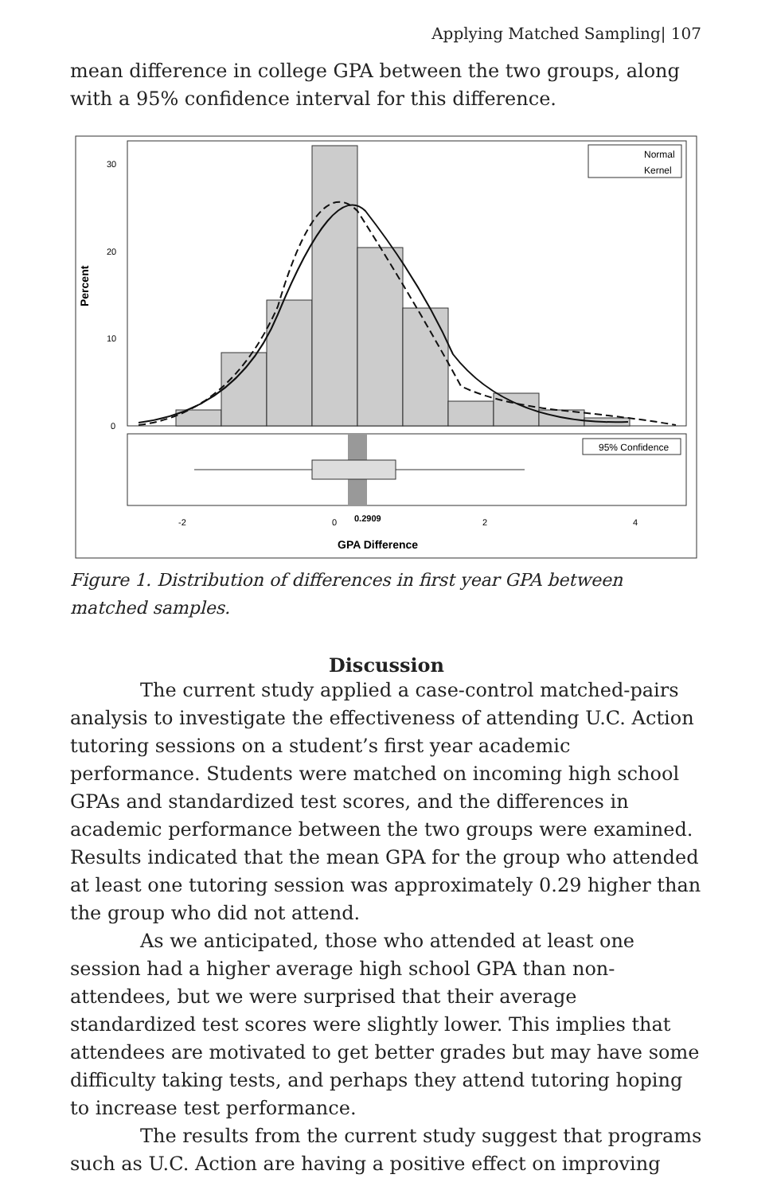Applying Matched Sampling| 107
mean difference in college GPA between the two groups, along with a 95% confidence interval for this difference.
Normal
Kernel
30
20
10
0
Percent
95% Confidence
-2
0
0.2909
2
4
GPA Difference
Figure 1. Distribution of differences in first year GPA between matched samples.
Discussion
The current study applied a case-control matched-pairs analysis to investigate the effectiveness of attending U.C. Action tutoring sessions on a student’s first year academic performance. Students were matched on incoming high school GPAs and standardized test scores, and the differences in academic performance between the two groups were examined. Results indicated that the mean GPA for the group who attended at least one tutoring session was approximately 0.29 higher than the group who did not attend.
As we anticipated, those who attended at least one session had a higher average high school GPA than non-attendees, but we were surprised that their average standardized test scores were slightly lower. This implies that attendees are motivated to get better grades but may have some difficulty taking tests, and perhaps they attend tutoring hoping to increase test performance.
The results from the current study suggest that programs such as U.C. Action are having a positive effect on improving